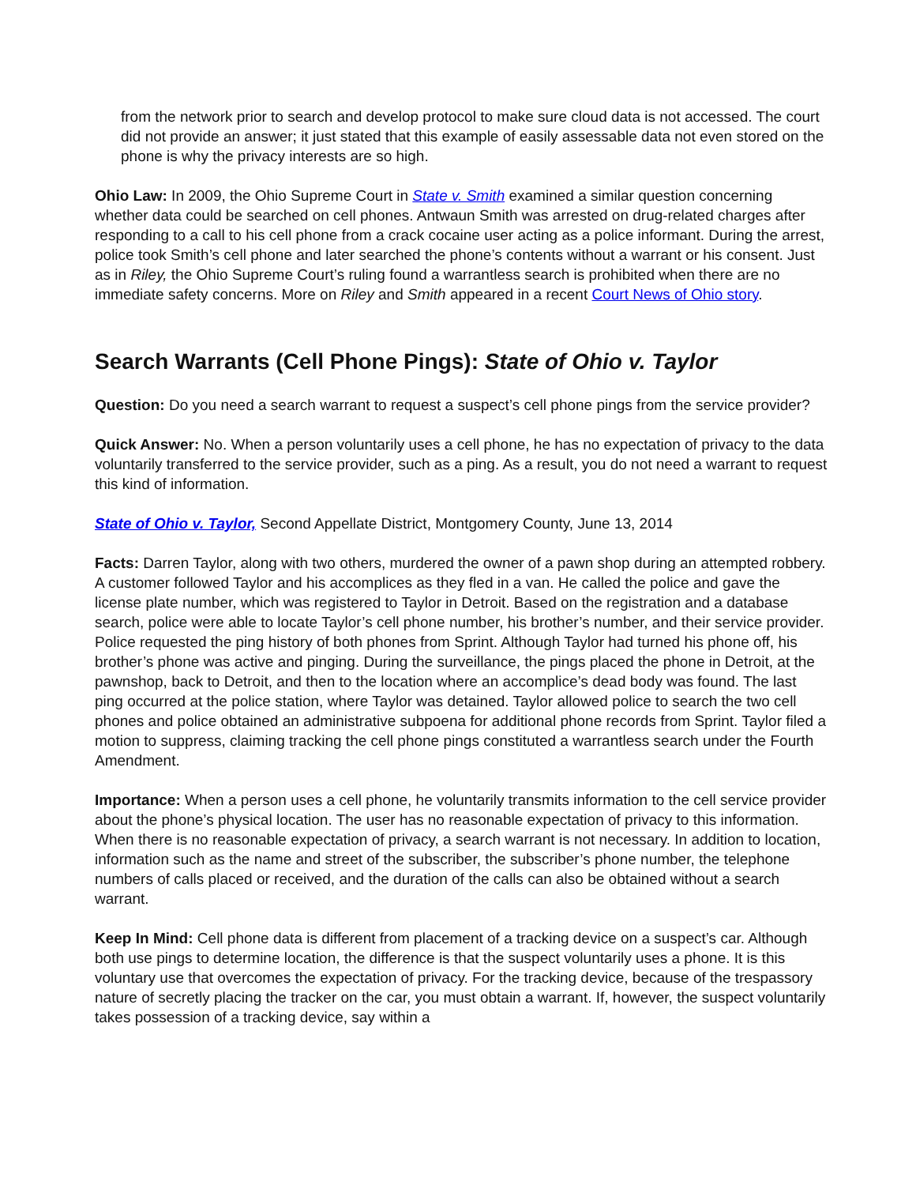from the network prior to search and develop protocol to make sure cloud data is not accessed. The court did not provide an answer; it just stated that this example of easily assessable data not even stored on the phone is why the privacy interests are so high.
Ohio Law: In 2009, the Ohio Supreme Court in State v. Smith examined a similar question concerning whether data could be searched on cell phones. Antwaun Smith was arrested on drug-related charges after responding to a call to his cell phone from a crack cocaine user acting as a police informant. During the arrest, police took Smith’s cell phone and later searched the phone’s contents without a warrant or his consent. Just as in Riley, the Ohio Supreme Court’s ruling found a warrantless search is prohibited when there are no immediate safety concerns. More on Riley and Smith appeared in a recent Court News of Ohio story.
Search Warrants (Cell Phone Pings): State of Ohio v. Taylor
Question: Do you need a search warrant to request a suspect’s cell phone pings from the service provider?
Quick Answer: No. When a person voluntarily uses a cell phone, he has no expectation of privacy to the data voluntarily transferred to the service provider, such as a ping. As a result, you do not need a warrant to request this kind of information.
State of Ohio v. Taylor, Second Appellate District, Montgomery County, June 13, 2014
Facts: Darren Taylor, along with two others, murdered the owner of a pawn shop during an attempted robbery. A customer followed Taylor and his accomplices as they fled in a van. He called the police and gave the license plate number, which was registered to Taylor in Detroit. Based on the registration and a database search, police were able to locate Taylor’s cell phone number, his brother’s number, and their service provider. Police requested the ping history of both phones from Sprint. Although Taylor had turned his phone off, his brother’s phone was active and pinging. During the surveillance, the pings placed the phone in Detroit, at the pawnshop, back to Detroit, and then to the location where an accomplice’s dead body was found. The last ping occurred at the police station, where Taylor was detained. Taylor allowed police to search the two cell phones and police obtained an administrative subpoena for additional phone records from Sprint. Taylor filed a motion to suppress, claiming tracking the cell phone pings constituted a warrantless search under the Fourth Amendment.
Importance: When a person uses a cell phone, he voluntarily transmits information to the cell service provider about the phone’s physical location. The user has no reasonable expectation of privacy to this information. When there is no reasonable expectation of privacy, a search warrant is not necessary. In addition to location, information such as the name and street of the subscriber, the subscriber’s phone number, the telephone numbers of calls placed or received, and the duration of the calls can also be obtained without a search warrant.
Keep In Mind: Cell phone data is different from placement of a tracking device on a suspect’s car. Although both use pings to determine location, the difference is that the suspect voluntarily uses a phone. It is this voluntary use that overcomes the expectation of privacy. For the tracking device, because of the trespassory nature of secretly placing the tracker on the car, you must obtain a warrant. If, however, the suspect voluntarily takes possession of a tracking device, say within a